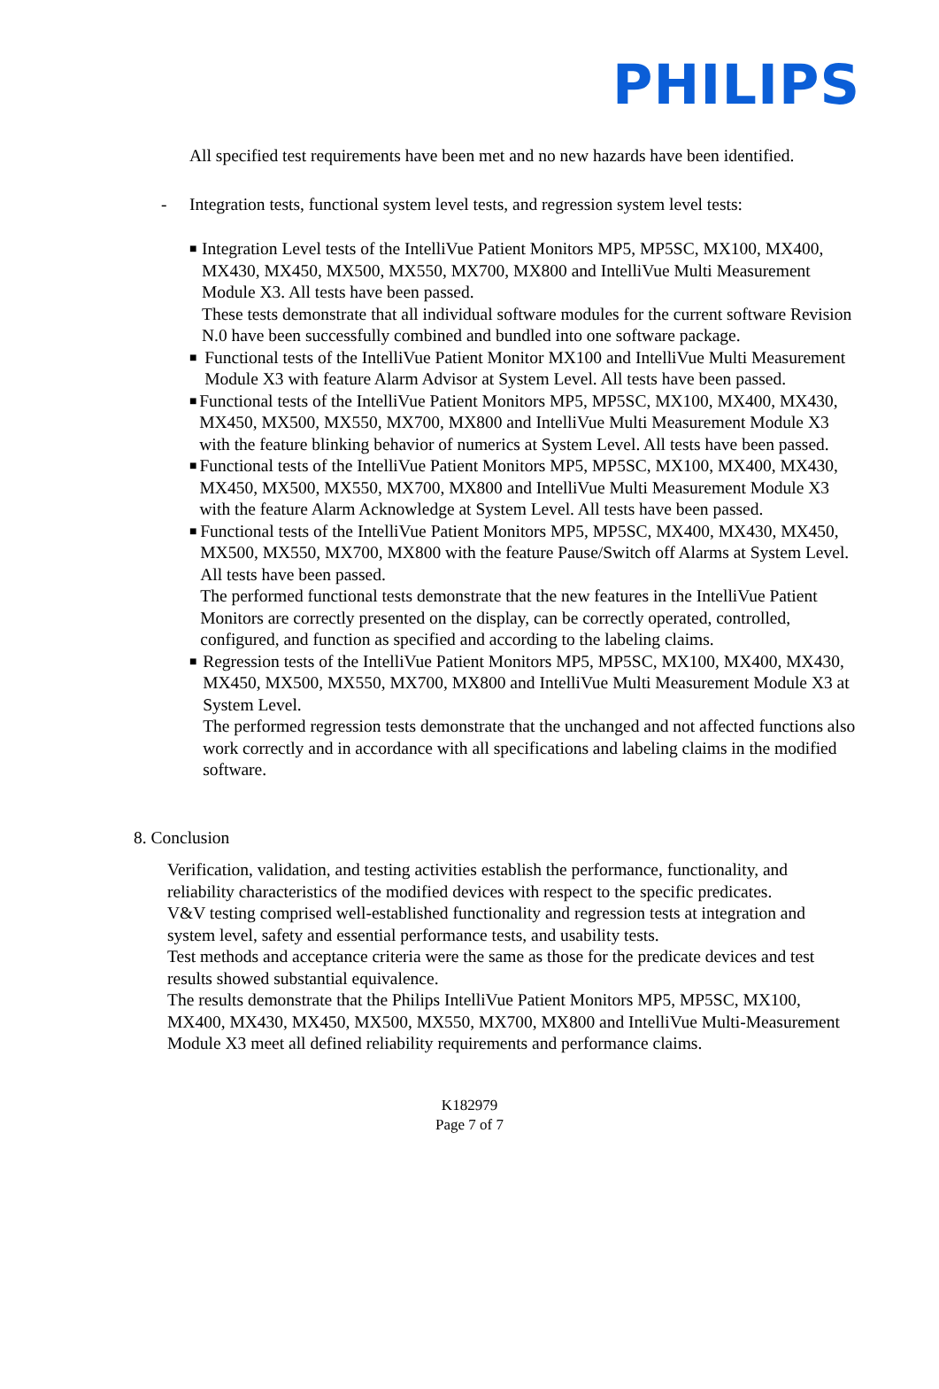PHILIPS
All specified test requirements have been met and no new hazards have been identified.
- Integration tests, functional system level tests, and regression system level tests:
■
Integration Level tests of the IntelliVue Patient Monitors MP5, MP5SC, MX100, MX400, MX430, MX450, MX500, MX550, MX700, MX800 and IntelliVue Multi Measurement Module X3. All tests have been passed.
These tests demonstrate that all individual software modules for the current software Revision N.0 have been successfully combined and bundled into one software package.
■
Functional tests of the IntelliVue Patient Monitor MX100 and IntelliVue Multi Measurement Module X3 with feature Alarm Advisor at System Level. All tests have been passed.
■
Functional tests of the IntelliVue Patient Monitors MP5, MP5SC, MX100, MX400, MX430, MX450, MX500, MX550, MX700, MX800 and IntelliVue Multi Measurement Module X3 with the feature blinking behavior of numerics at System Level. All tests have been passed.
■
Functional tests of the IntelliVue Patient Monitors MP5, MP5SC, MX100, MX400, MX430, MX450, MX500, MX550, MX700, MX800 and IntelliVue Multi Measurement Module X3 with the feature Alarm Acknowledge at System Level. All tests have been passed.
■
Functional tests of the IntelliVue Patient Monitors MP5, MP5SC, MX400, MX430, MX450, MX500, MX550, MX700, MX800 with the feature Pause/Switch off Alarms at System Level. All tests have been passed.
The performed functional tests demonstrate that the new features in the IntelliVue Patient Monitors are correctly presented on the display, can be correctly operated, controlled, configured, and function as specified and according to the labeling claims.
■
Regression tests of the IntelliVue Patient Monitors MP5, MP5SC, MX100, MX400, MX430, MX450, MX500, MX550, MX700, MX800 and IntelliVue Multi Measurement Module X3 at System Level.
The performed regression tests demonstrate that the unchanged and not affected functions also work correctly and in accordance with all specifications and labeling claims in the modified software.
8. Conclusion
Verification, validation, and testing activities establish the performance, functionality, and reliability characteristics of the modified devices with respect to the specific predicates.
V&V testing comprised well-established functionality and regression tests at integration and system level, safety and essential performance tests, and usability tests.
Test methods and acceptance criteria were the same as those for the predicate devices and test results showed substantial equivalence.
The results demonstrate that the Philips IntelliVue Patient Monitors MP5, MP5SC, MX100, MX400, MX430, MX450, MX500, MX550, MX700, MX800 and IntelliVue Multi-Measurement Module X3 meet all defined reliability requirements and performance claims.
K182979
Page 7 of 7